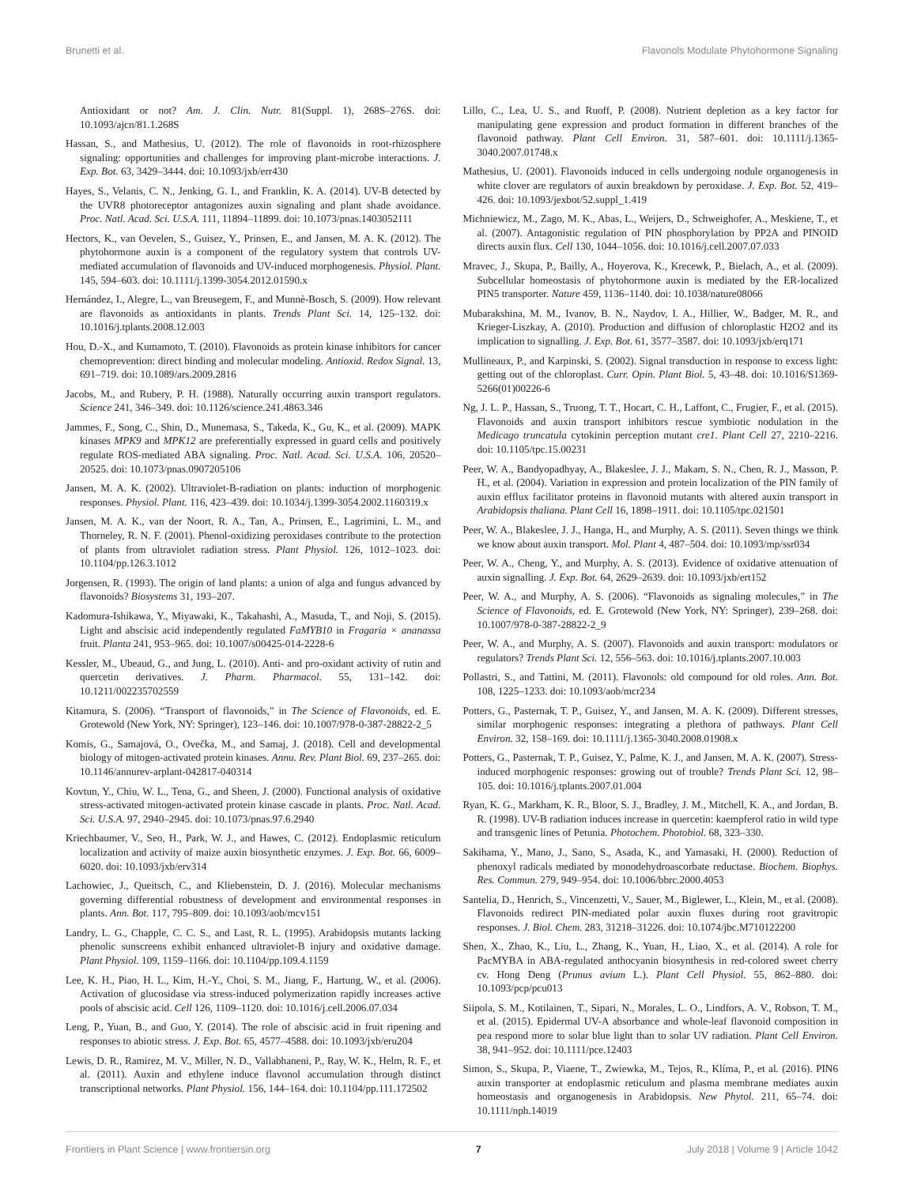Brunetti et al. Flavonols Modulate Phytohormone Signaling
Antioxidant or not? Am. J. Clin. Nutr. 81(Suppl. 1), 268S–276S. doi: 10.1093/ajcn/81.1.268S
Hassan, S., and Mathesius, U. (2012). The role of flavonoids in root-rhizosphere signaling: opportunities and challenges for improving plant-microbe interactions. J. Exp. Bot. 63, 3429–3444. doi: 10.1093/jxb/err430
Hayes, S., Velanis, C. N., Jenking, G. I., and Franklin, K. A. (2014). UV-B detected by the UVR8 photoreceptor antagonizes auxin signaling and plant shade avoidance. Proc. Natl. Acad. Sci. U.S.A. 111, 11894–11899. doi: 10.1073/pnas.1403052111
Hectors, K., van Oevelen, S., Guisez, Y., Prinsen, E., and Jansen, M. A. K. (2012). The phytohormone auxin is a component of the regulatory system that controls UV-mediated accumulation of flavonoids and UV-induced morphogenesis. Physiol. Plant. 145, 594–603. doi: 10.1111/j.1399-3054.2012.01590.x
Hernández, I., Alegre, L., van Breusegem, F., and Munnè-Bosch, S. (2009). How relevant are flavonoids as antioxidants in plants. Trends Plant Sci. 14, 125–132. doi: 10.1016/j.tplants.2008.12.003
Hou, D.-X., and Kumamoto, T. (2010). Flavonoids as protein kinase inhibitors for cancer chemoprevention: direct binding and molecular modeling. Antioxid. Redox Signal. 13, 691–719. doi: 10.1089/ars.2009.2816
Jacobs, M., and Rubery, P. H. (1988). Naturally occurring auxin transport regulators. Science 241, 346–349. doi: 10.1126/science.241.4863.346
Jammes, F., Song, C., Shin, D., Munemasa, S., Takeda, K., Gu, K., et al. (2009). MAPK kinases MPK9 and MPK12 are preferentially expressed in guard cells and positively regulate ROS-mediated ABA signaling. Proc. Natl. Acad. Sci. U.S.A. 106, 20520–20525. doi: 10.1073/pnas.0907205106
Jansen, M. A. K. (2002). Ultraviolet-B-radiation on plants: induction of morphogenic responses. Physiol. Plant. 116, 423–439. doi: 10.1034/j.1399-3054.2002.1160319.x
Jansen, M. A. K., van der Noort, R. A., Tan, A., Prinsen, E., Lagrimini, L. M., and Thorneley, R. N. F. (2001). Phenol-oxidizing peroxidases contribute to the protection of plants from ultraviolet radiation stress. Plant Physiol. 126, 1012–1023. doi: 10.1104/pp.126.3.1012
Jorgensen, R. (1993). The origin of land plants: a union of alga and fungus advanced by flavonoids? Biosystems 31, 193–207.
Kadomura-Ishikawa, Y., Miyawaki, K., Takahashi, A., Masuda, T., and Noji, S. (2015). Light and abscisic acid independently regulated FaMYB10 in Fragaria × ananassa fruit. Planta 241, 953–965. doi: 10.1007/s00425-014-2228-6
Kessler, M., Ubeaud, G., and Jung, L. (2010). Anti- and pro-oxidant activity of rutin and quercetin derivatives. J. Pharm. Pharmacol. 55, 131–142. doi: 10.1211/002235702559
Kitamura, S. (2006). “Transport of flavonoids,” in The Science of Flavonoids, ed. E. Grotewold (New York, NY: Springer), 123–146. doi: 10.1007/978-0-387-28822-2_5
Komis, G., Samajová, O., Ovečka, M., and Samaj, J. (2018). Cell and developmental biology of mitogen-activated protein kinases. Annu. Rev. Plant Biol. 69, 237–265. doi: 10.1146/annurev-arplant-042817-040314
Kovtun, Y., Chiu, W. L., Tena, G., and Sheen, J. (2000). Functional analysis of oxidative stress-activated mitogen-activated protein kinase cascade in plants. Proc. Natl. Acad. Sci. U.S.A. 97, 2940–2945. doi: 10.1073/pnas.97.6.2940
Kriechbaumer, V., Seo, H., Park, W. J., and Hawes, C. (2012). Endoplasmic reticulum localization and activity of maize auxin biosynthetic enzymes. J. Exp. Bot. 66, 6009–6020. doi: 10.1093/jxb/erv314
Lachowiec, J., Queitsch, C., and Kliebenstein, D. J. (2016). Molecular mechanisms governing differential robustness of development and environmental responses in plants. Ann. Bot. 117, 795–809. doi: 10.1093/aob/mcv151
Landry, L. G., Chapple, C. C. S., and Last, R. L. (1995). Arabidopsis mutants lacking phenolic sunscreens exhibit enhanced ultraviolet-B injury and oxidative damage. Plant Physiol. 109, 1159–1166. doi: 10.1104/pp.109.4.1159
Lee, K. H., Piao, H. L., Kim, H.-Y., Choi, S. M., Jiang, F., Hartung, W., et al. (2006). Activation of glucosidase via stress-induced polymerization rapidly increases active pools of abscisic acid. Cell 126, 1109–1120. doi: 10.1016/j.cell.2006.07.034
Leng, P., Yuan, B., and Guo, Y. (2014). The role of abscisic acid in fruit ripening and responses to abiotic stress. J. Exp. Bot. 65, 4577–4588. doi: 10.1093/jxb/eru204
Lewis, D. R., Ramirez, M. V., Miller, N. D., Vallabhaneni, P., Ray, W. K., Helm, R. F., et al. (2011). Auxin and ethylene induce flavonol accumulation through distinct transcriptional networks. Plant Physiol. 156, 144–164. doi: 10.1104/pp.111.172502
Lillo, C., Lea, U. S., and Ruoff, P. (2008). Nutrient depletion as a key factor for manipulating gene expression and product formation in different branches of the flavonoid pathway. Plant Cell Environ. 31, 587–601. doi: 10.1111/j.1365-3040.2007.01748.x
Mathesius, U. (2001). Flavonoids induced in cells undergoing nodule organogenesis in white clover are regulators of auxin breakdown by peroxidase. J. Exp. Bot. 52, 419–426. doi: 10.1093/jexbot/52.suppl_1.419
Michniewicz, M., Zago, M. K., Abas, L., Weijers, D., Schweighofer, A., Meskiene, T., et al. (2007). Antagonistic regulation of PIN phosphorylation by PP2A and PINOID directs auxin flux. Cell 130, 1044–1056. doi: 10.1016/j.cell.2007.07.033
Mravec, J., Skupa, P., Bailly, A., Hoyerova, K., Krecewk, P., Bielach, A., et al. (2009). Subcellular homeostasis of phytohormone auxin is mediated by the ER-localized PIN5 transporter. Nature 459, 1136–1140. doi: 10.1038/nature08066
Mubarakshina, M. M., Ivanov, B. N., Naydov, I. A., Hillier, W., Badger, M. R., and Krieger-Liszkay, A. (2010). Production and diffusion of chloroplastic H2O2 and its implication to signalling. J. Exp. Bot. 61, 3577–3587. doi: 10.1093/jxb/erq171
Mullineaux, P., and Karpinski, S. (2002). Signal transduction in response to excess light: getting out of the chloroplast. Curr. Opin. Plant Biol. 5, 43–48. doi: 10.1016/S1369-5266(01)00226-6
Ng, J. L. P., Hassan, S., Truong, T. T., Hocart, C. H., Laffont, C., Frugier, F., et al. (2015). Flavonoids and auxin transport inhibitors rescue symbiotic nodulation in the Medicago truncatula cytokinin perception mutant cre1. Plant Cell 27, 2210–2216. doi: 10.1105/tpc.15.00231
Peer, W. A., Bandyopadhyay, A., Blakeslee, J. J., Makam, S. N., Chen, R. J., Masson, P. H., et al. (2004). Variation in expression and protein localization of the PIN family of auxin efflux facilitator proteins in flavonoid mutants with altered auxin transport in Arabidopsis thaliana. Plant Cell 16, 1898–1911. doi: 10.1105/tpc.021501
Peer, W. A., Blakeslee, J. J., Hanga, H., and Murphy, A. S. (2011). Seven things we think we know about auxin transport. Mol. Plant 4, 487–504. doi: 10.1093/mp/ssr034
Peer, W. A., Cheng, Y., and Murphy, A. S. (2013). Evidence of oxidative attenuation of auxin signalling. J. Exp. Bot. 64, 2629–2639. doi: 10.1093/jxb/ert152
Peer, W. A., and Murphy, A. S. (2006). “Flavonoids as signaling molecules,” in The Science of Flavonoids, ed. E. Grotewold (New York, NY: Springer), 239–268. doi: 10.1007/978-0-387-28822-2_9
Peer, W. A., and Murphy, A. S. (2007). Flavonoids and auxin transport: modulators or regulators? Trends Plant Sci. 12, 556–563. doi: 10.1016/j.tplants.2007.10.003
Pollastri, S., and Tattini, M. (2011). Flavonols: old compound for old roles. Ann. Bot. 108, 1225–1233. doi: 10.1093/aob/mcr234
Potters, G., Pasternak, T. P., Guisez, Y., and Jansen, M. A. K. (2009). Different stresses, similar morphogenic responses: integrating a plethora of pathways. Plant Cell Environ. 32, 158–169. doi: 10.1111/j.1365-3040.2008.01908.x
Potters, G., Pasternak, T. P., Guisez, Y., Palme, K. J., and Jansen, M. A. K. (2007). Stress-induced morphogenic responses: growing out of trouble? Trends Plant Sci. 12, 98–105. doi: 10.1016/j.tplants.2007.01.004
Ryan, K. G., Markham, K. R., Bloor, S. J., Bradley, J. M., Mitchell, K. A., and Jordan, B. R. (1998). UV-B radiation induces increase in quercetin: kaempferol ratio in wild type and transgenic lines of Petunia. Photochem. Photobiol. 68, 323–330.
Sakihama, Y., Mano, J., Sano, S., Asada, K., and Yamasaki, H. (2000). Reduction of phenoxyl radicals mediated by monodehydroascorbate reductase. Biochem. Biophys. Res. Commun. 279, 949–954. doi: 10.1006/bbrc.2000.4053
Santelia, D., Henrich, S., Vincenzetti, V., Sauer, M., Biglewer, L., Klein, M., et al. (2008). Flavonoids redirect PIN-mediated polar auxin fluxes during root gravitropic responses. J. Biol. Chem. 283, 31218–31226. doi: 10.1074/jbc.M710122200
Shen, X., Zhao, K., Liu, L., Zhang, K., Yuan, H., Liao, X., et al. (2014). A role for PacMYBA in ABA-regulated anthocyanin biosynthesis in red-colored sweet cherry cv. Hong Deng (Prunus avium L.). Plant Cell Physiol. 55, 862–880. doi: 10.1093/pcp/pcu013
Siipola, S. M., Kotilainen, T., Sipari, N., Morales, L. O., Lindfors, A. V., Robson, T. M., et al. (2015). Epidermal UV-A absorbance and whole-leaf flavonoid composition in pea respond more to solar blue light than to solar UV radiation. Plant Cell Environ. 38, 941–952. doi: 10.1111/pce.12403
Simon, S., Skupa, P., Viaene, T., Zwiewka, M., Tejos, R., Klíma, P., et al. (2016). PIN6 auxin transporter at endoplasmic reticulum and plasma membrane mediates auxin homeostasis and organogenesis in Arabidopsis. New Phytol. 211, 65–74. doi: 10.1111/nph.14019
Frontiers in Plant Science | www.frontiersin.org 7 July 2018 | Volume 9 | Article 1042